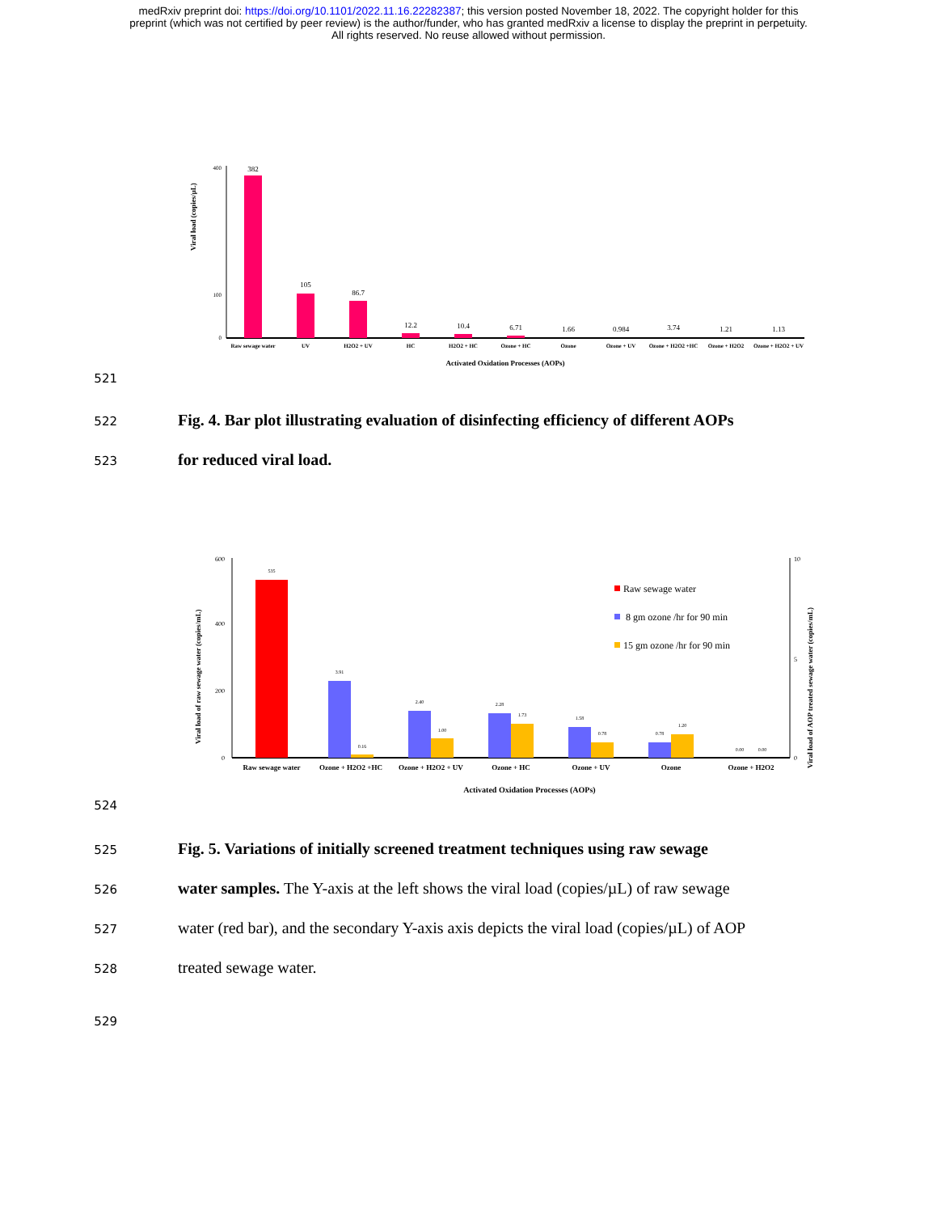medRxiv preprint doi: https://doi.org/10.1101/2022.11.16.22282387; this version posted November 18, 2022. The copyright holder for this
preprint (which was not certified by peer review) is the author/funder, who has granted medRxiv a license to display the preprint in perpetuity.
All rights reserved. No reuse allowed without permission.
Viral load (copies/µL)
400
100
0
382
105
86.7
12.2
10.4
6.71
1.66
0.984
3.74
1.21
1.13
Raw sewage water
UV
H2O2 + UV
HC
H2O2 + HC
Ozone + HC
Ozone
Ozone + UV
Ozone + H2O2 +HC
Ozone + H2O2
Ozone + H2O2 + UV
Activated Oxidation Processes (AOPs)
521
522
Fig. 4. Bar plot illustrating evaluation of disinfecting efficiency of different AOPs
523
for reduced viral load.
Viral load of raw sewage water (copies/mL)
Viral load of AOP treated sewage water (copies/mL)
600
400
200
0
10
5
0
535
3.91
0.16
2.40
1.00
2.28
1.73
1.58
0.78
0.78
1.20
0.00
0.00
Raw sewage water
8 gm ozone /hr for 90 min
15 gm ozone /hr for 90 min
Raw sewage water
Ozone + H2O2 +HC
Ozone + H2O2 + UV
Ozone + HC
Ozone + UV
Ozone
Ozone + H2O2
Activated Oxidation Processes (AOPs)
524
525
Fig. 5. Variations of initially screened treatment techniques using raw sewage
526
water samples. The Y-axis at the left shows the viral load (copies/µL) of raw sewage
527
water (red bar), and the secondary Y-axis axis depicts the viral load (copies/µL) of AOP
528
treated sewage water.
529